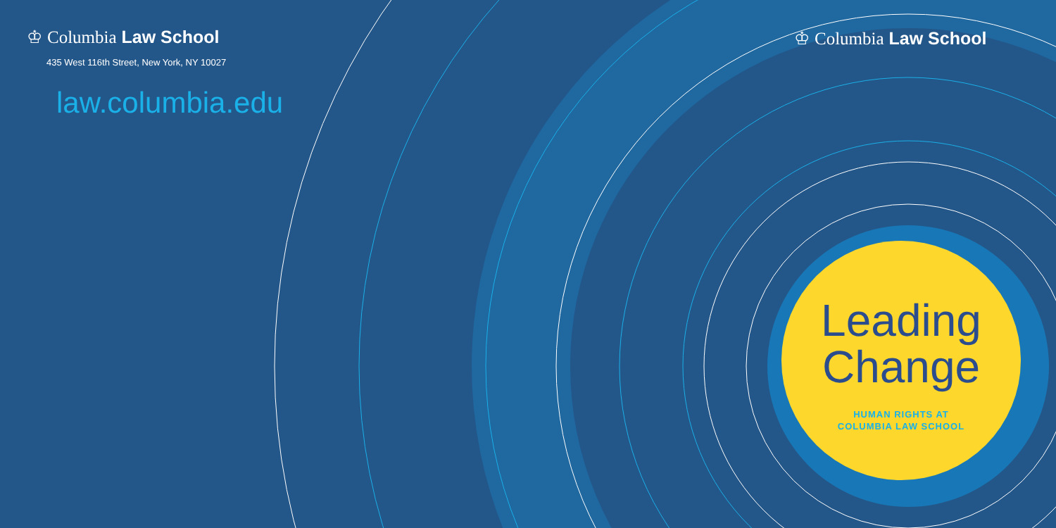♔ Columbia Law School
435 West 116th Street, New York, NY 10027
law.columbia.edu
♔ Columbia Law School
Leading
Change
HUMAN RIGHTS AT
COLUMBIA LAW SCHOOL